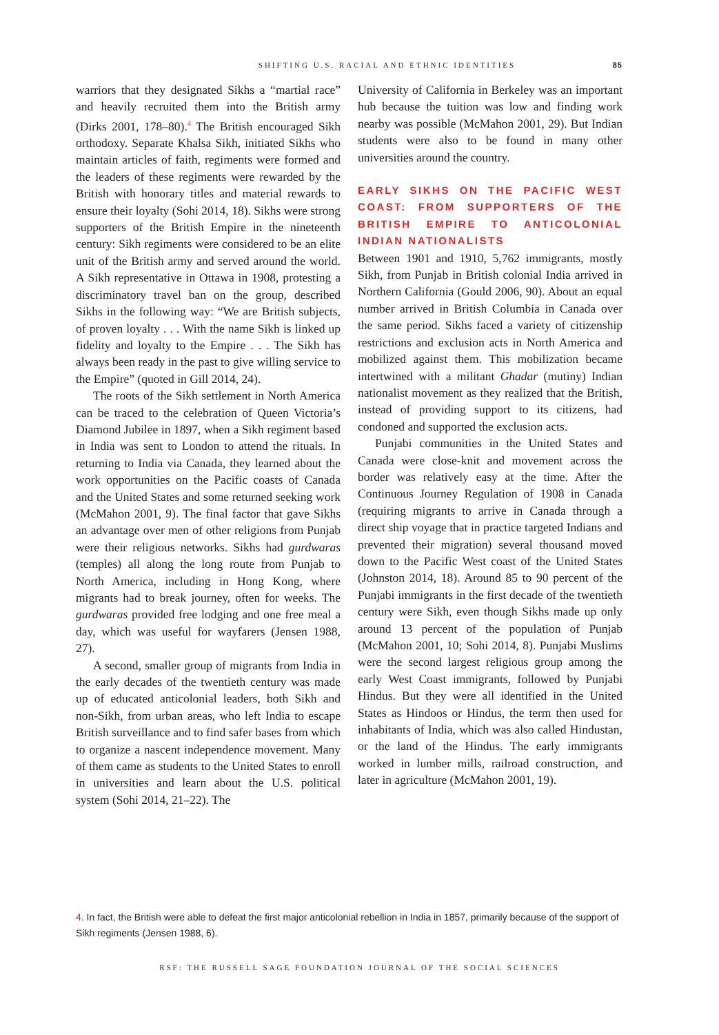SHIFTING U.S. RACIAL AND ETHNIC IDENTITIES 85
warriors that they designated Sikhs a “martial race” and heavily recruited them into the British army (Dirks 2001, 178–80).<sup>4</sup> The British encouraged Sikh orthodoxy. Separate Khalsa Sikh, initiated Sikhs who maintain articles of faith, regiments were formed and the leaders of these regiments were rewarded by the British with honorary titles and material rewards to ensure their loyalty (Sohi 2014, 18). Sikhs were strong supporters of the British Empire in the nineteenth century: Sikh regiments were considered to be an elite unit of the British army and served around the world. A Sikh representative in Ottawa in 1908, protesting a discriminatory travel ban on the group, described Sikhs in the following way: “We are British subjects, of proven loyalty . . . With the name Sikh is linked up fidelity and loyalty to the Empire . . . The Sikh has always been ready in the past to give willing service to the Empire” (quoted in Gill 2014, 24).
The roots of the Sikh settlement in North America can be traced to the celebration of Queen Victoria’s Diamond Jubilee in 1897, when a Sikh regiment based in India was sent to London to attend the rituals. In returning to India via Canada, they learned about the work opportunities on the Pacific coasts of Canada and the United States and some returned seeking work (McMahon 2001, 9). The final factor that gave Sikhs an advantage over men of other religions from Punjab were their religious networks. Sikhs had gurdwaras (temples) all along the long route from Punjab to North America, including in Hong Kong, where migrants had to break journey, often for weeks. The gurdwaras provided free lodging and one free meal a day, which was useful for wayfarers (Jensen 1988, 27).
A second, smaller group of migrants from India in the early decades of the twentieth century was made up of educated anticolonial leaders, both Sikh and non-Sikh, from urban areas, who left India to escape British surveillance and to find safer bases from which to organize a nascent independence movement. Many of them came as students to the United States to enroll in universities and learn about the U.S. political system (Sohi 2014, 21–22). The
University of California in Berkeley was an important hub because the tuition was low and finding work nearby was possible (McMahon 2001, 29). But Indian students were also to be found in many other universities around the country.
EARLY SIKHS ON THE PACIFIC WEST COAST: FROM SUPPORTERS OF THE BRITISH EMPIRE TO ANTICOLONIAL INDIAN NATIONALISTS
Between 1901 and 1910, 5,762 immigrants, mostly Sikh, from Punjab in British colonial India arrived in Northern California (Gould 2006, 90). About an equal number arrived in British Columbia in Canada over the same period. Sikhs faced a variety of citizenship restrictions and exclusion acts in North America and mobilized against them. This mobilization became intertwined with a militant Ghadar (mutiny) Indian nationalist movement as they realized that the British, instead of providing support to its citizens, had condoned and supported the exclusion acts.
Punjabi communities in the United States and Canada were close-knit and movement across the border was relatively easy at the time. After the Continuous Journey Regulation of 1908 in Canada (requiring migrants to arrive in Canada through a direct ship voyage that in practice targeted Indians and prevented their migration) several thousand moved down to the Pacific West coast of the United States (Johnston 2014, 18). Around 85 to 90 percent of the Punjabi immigrants in the first decade of the twentieth century were Sikh, even though Sikhs made up only around 13 percent of the population of Punjab (McMahon 2001, 10; Sohi 2014, 8). Punjabi Muslims were the second largest religious group among the early West Coast immigrants, followed by Punjabi Hindus. But they were all identified in the United States as Hindoos or Hindus, the term then used for inhabitants of India, which was also called Hindustan, or the land of the Hindus. The early immigrants worked in lumber mills, railroad construction, and later in agriculture (McMahon 2001, 19).
4. In fact, the British were able to defeat the first major anticolonial rebellion in India in 1857, primarily because of the support of Sikh regiments (Jensen 1988, 6).
RSF: THE RUSSELL SAGE FOUNDATION JOURNAL OF THE SOCIAL SCIENCES